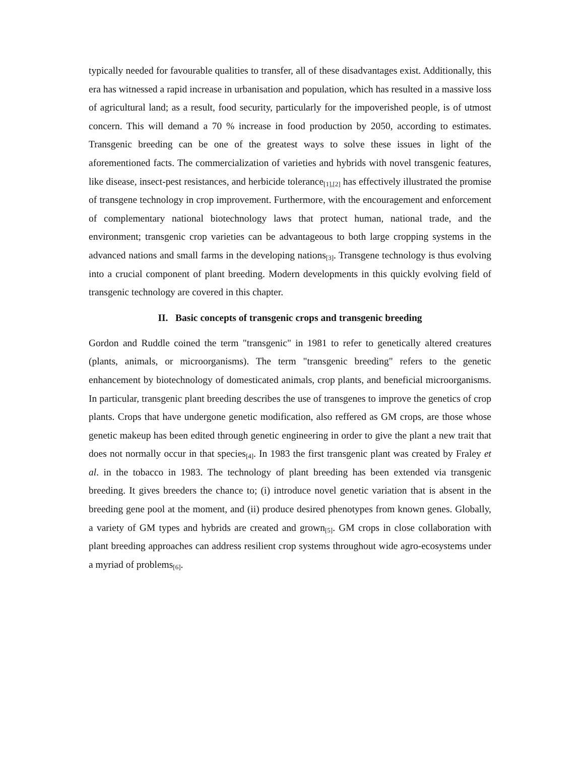typically needed for favourable qualities to transfer, all of these disadvantages exist. Additionally, this era has witnessed a rapid increase in urbanisation and population, which has resulted in a massive loss of agricultural land; as a result, food security, particularly for the impoverished people, is of utmost concern. This will demand a 70 % increase in food production by 2050, according to estimates. Transgenic breeding can be one of the greatest ways to solve these issues in light of the aforementioned facts. The commercialization of varieties and hybrids with novel transgenic features, like disease, insect-pest resistances, and herbicide tolerance<sub>[1],[2]</sub> has effectively illustrated the promise of transgene technology in crop improvement. Furthermore, with the encouragement and enforcement of complementary national biotechnology laws that protect human, national trade, and the environment; transgenic crop varieties can be advantageous to both large cropping systems in the advanced nations and small farms in the developing nations<sub>[3]</sub>. Transgene technology is thus evolving into a crucial component of plant breeding. Modern developments in this quickly evolving field of transgenic technology are covered in this chapter.
II. Basic concepts of transgenic crops and transgenic breeding
Gordon and Ruddle coined the term "transgenic" in 1981 to refer to genetically altered creatures (plants, animals, or microorganisms). The term "transgenic breeding" refers to the genetic enhancement by biotechnology of domesticated animals, crop plants, and beneficial microorganisms. In particular, transgenic plant breeding describes the use of transgenes to improve the genetics of crop plants. Crops that have undergone genetic modification, also reffered as GM crops, are those whose genetic makeup has been edited through genetic engineering in order to give the plant a new trait that does not normally occur in that species<sub>[4]</sub>. In 1983 the first transgenic plant was created by Fraley et al. in the tobacco in 1983. The technology of plant breeding has been extended via transgenic breeding. It gives breeders the chance to; (i) introduce novel genetic variation that is absent in the breeding gene pool at the moment, and (ii) produce desired phenotypes from known genes. Globally, a variety of GM types and hybrids are created and grown<sub>[5]</sub>. GM crops in close collaboration with plant breeding approaches can address resilient crop systems throughout wide agro-ecosystems under a myriad of problems<sub>[6]</sub>.